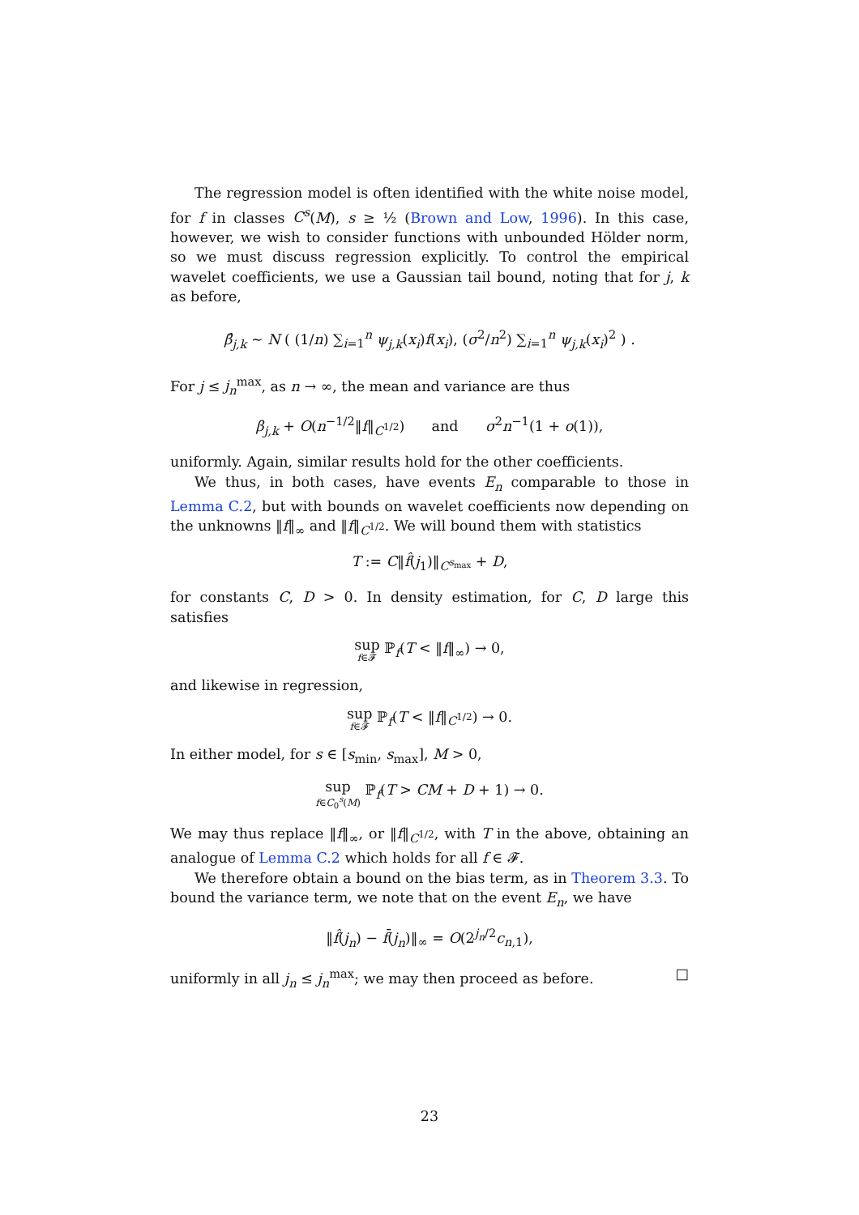The regression model is often identified with the white noise model, for f in classes C<sup>s</sup>(M), s ≥ ½ (Brown and Low, 1996). In this case, however, we wish to consider functions with unbounded Hölder norm, so we must discuss regression explicitly. To control the empirical wavelet coefficients, we use a Gaussian tail bound, noting that for j, k as before,
β̂<sub>j,k</sub> ∼ N ( (1/n) ∑<sub>i=1</sub><sup>n</sup> ψ<sub>j,k</sub>(x<sub>i</sub>)f(x<sub>i</sub>), (σ<sup>2</sup>/n<sup>2</sup>) ∑<sub>i=1</sub><sup>n</sup> ψ<sub>j,k</sub>(x<sub>i</sub>)<sup>2</sup> ) .
For j ≤ j<sub>n</sub><sup>max</sup>, as n → ∞, the mean and variance are thus
β<sub>j,k</sub> + O(n<sup>−1/2</sup>‖f‖<sub>C<sup>1/2</sup></sub>) and σ<sup>2</sup>n<sup>−1</sup>(1 + o(1)),
uniformly. Again, similar results hold for the other coefficients.
We thus, in both cases, have events E<sub>n</sub> comparable to those in Lemma C.2, but with bounds on wavelet coefficients now depending on the unknowns ‖f‖<sub>∞</sub> and ‖f‖<sub>C<sup>1/2</sup></sub>. We will bound them with statistics
T := C‖f̂(j<sub>1</sub>)‖<sub>C<sup>s<sub>max</sub></sup></sub> + D,
for constants C, D > 0. In density estimation, for C, D large this satisfies
sup f∈𝓕 ℙ<sub>f</sub>(T < ‖f‖<sub>∞</sub>) → 0,
and likewise in regression,
sup f∈𝓕 ℙ<sub>f</sub>(T < ‖f‖<sub>C<sup>1/2</sup></sub>) → 0.
In either model, for s ∈ [s<sub>min</sub>, s<sub>max</sub>], M > 0,
sup f∈C<sub>0</sub><sup>s</sup>(M) ℙ<sub>f</sub>(T > CM + D + 1) → 0.
We may thus replace ‖f‖<sub>∞</sub>, or ‖f‖<sub>C<sup>1/2</sup></sub>, with T in the above, obtaining an analogue of Lemma C.2 which holds for all f ∈ 𝓕.
We therefore obtain a bound on the bias term, as in Theorem 3.3. To bound the variance term, we note that on the event E<sub>n</sub>, we have
‖f̂(j<sub>n</sub>) − f̄(j<sub>n</sub>)‖<sub>∞</sub> = O(2<sup>j<sub>n</sub>/2</sup>c<sub>n,1</sub>),
uniformly in all j<sub>n</sub> ≤ j<sub>n</sub><sup>max</sup>; we may then proceed as before. □
23